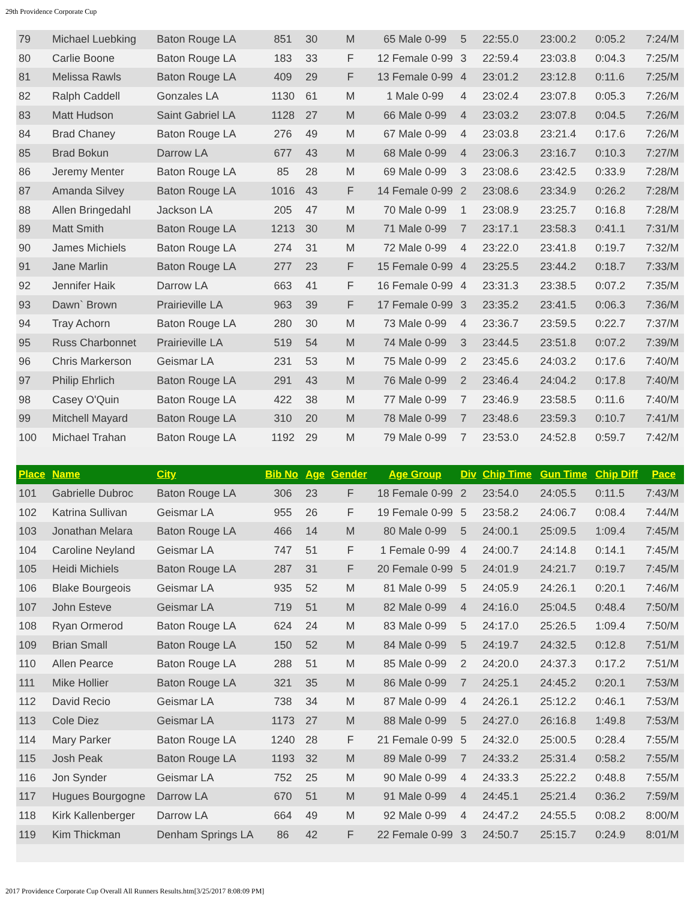29th Providence Corporate Cup
| 79 | Michael Luebking | Baton Rouge LA | 851 | 30 | M | 65 Male 0-99 | 5 | 22:55.0 | 23:00.2 | 0:05.2 | 7:24/M |
| 80 | Carlie Boone | Baton Rouge LA | 183 | 33 | F | 12 Female 0-99 | 3 | 22:59.4 | 23:03.8 | 0:04.3 | 7:25/M |
| 81 | Melissa Rawls | Baton Rouge LA | 409 | 29 | F | 13 Female 0-99 | 4 | 23:01.2 | 23:12.8 | 0:11.6 | 7:25/M |
| 82 | Ralph Caddell | Gonzales LA | 1130 | 61 | M | 1 Male 0-99 | 4 | 23:02.4 | 23:07.8 | 0:05.3 | 7:26/M |
| 83 | Matt Hudson | Saint Gabriel LA | 1128 | 27 | M | 66 Male 0-99 | 4 | 23:03.2 | 23:07.8 | 0:04.5 | 7:26/M |
| 84 | Brad Chaney | Baton Rouge LA | 276 | 49 | M | 67 Male 0-99 | 4 | 23:03.8 | 23:21.4 | 0:17.6 | 7:26/M |
| 85 | Brad Bokun | Darrow LA | 677 | 43 | M | 68 Male 0-99 | 4 | 23:06.3 | 23:16.7 | 0:10.3 | 7:27/M |
| 86 | Jeremy Menter | Baton Rouge LA | 85 | 28 | M | 69 Male 0-99 | 3 | 23:08.6 | 23:42.5 | 0:33.9 | 7:28/M |
| 87 | Amanda Silvey | Baton Rouge LA | 1016 | 43 | F | 14 Female 0-99 | 2 | 23:08.6 | 23:34.9 | 0:26.2 | 7:28/M |
| 88 | Allen Bringedahl | Jackson LA | 205 | 47 | M | 70 Male 0-99 | 1 | 23:08.9 | 23:25.7 | 0:16.8 | 7:28/M |
| 89 | Matt Smith | Baton Rouge LA | 1213 | 30 | M | 71 Male 0-99 | 7 | 23:17.1 | 23:58.3 | 0:41.1 | 7:31/M |
| 90 | James Michiels | Baton Rouge LA | 274 | 31 | M | 72 Male 0-99 | 4 | 23:22.0 | 23:41.8 | 0:19.7 | 7:32/M |
| 91 | Jane Marlin | Baton Rouge LA | 277 | 23 | F | 15 Female 0-99 | 4 | 23:25.5 | 23:44.2 | 0:18.7 | 7:33/M |
| 92 | Jennifer Haik | Darrow LA | 663 | 41 | F | 16 Female 0-99 | 4 | 23:31.3 | 23:38.5 | 0:07.2 | 7:35/M |
| 93 | Dawn` Brown | Prairieville LA | 963 | 39 | F | 17 Female 0-99 | 3 | 23:35.2 | 23:41.5 | 0:06.3 | 7:36/M |
| 94 | Tray Achorn | Baton Rouge LA | 280 | 30 | M | 73 Male 0-99 | 4 | 23:36.7 | 23:59.5 | 0:22.7 | 7:37/M |
| 95 | Russ Charbonnet | Prairieville LA | 519 | 54 | M | 74 Male 0-99 | 3 | 23:44.5 | 23:51.8 | 0:07.2 | 7:39/M |
| 96 | Chris Markerson | Geismar LA | 231 | 53 | M | 75 Male 0-99 | 2 | 23:45.6 | 24:03.2 | 0:17.6 | 7:40/M |
| 97 | Philip Ehrlich | Baton Rouge LA | 291 | 43 | M | 76 Male 0-99 | 2 | 23:46.4 | 24:04.2 | 0:17.8 | 7:40/M |
| 98 | Casey O'Quin | Baton Rouge LA | 422 | 38 | M | 77 Male 0-99 | 7 | 23:46.9 | 23:58.5 | 0:11.6 | 7:40/M |
| 99 | Mitchell Mayard | Baton Rouge LA | 310 | 20 | M | 78 Male 0-99 | 7 | 23:48.6 | 23:59.3 | 0:10.7 | 7:41/M |
| 100 | Michael Trahan | Baton Rouge LA | 1192 | 29 | M | 79 Male 0-99 | 7 | 23:53.0 | 24:52.8 | 0:59.7 | 7:42/M |
| Place | Name | City | Bib No | Age | Gender | Age Group | Div | Chip Time | Gun Time | Chip Diff | Pace |
| 101 | Gabrielle Dubroc | Baton Rouge LA | 306 | 23 | F | 18 Female 0-99 | 2 | 23:54.0 | 24:05.5 | 0:11.5 | 7:43/M |
| 102 | Katrina Sullivan | Geismar LA | 955 | 26 | F | 19 Female 0-99 | 5 | 23:58.2 | 24:06.7 | 0:08.4 | 7:44/M |
| 103 | Jonathan Melara | Baton Rouge LA | 466 | 14 | M | 80 Male 0-99 | 5 | 24:00.1 | 25:09.5 | 1:09.4 | 7:45/M |
| 104 | Caroline Neyland | Geismar LA | 747 | 51 | F | 1 Female 0-99 | 4 | 24:00.7 | 24:14.8 | 0:14.1 | 7:45/M |
| 105 | Heidi Michiels | Baton Rouge LA | 287 | 31 | F | 20 Female 0-99 | 5 | 24:01.9 | 24:21.7 | 0:19.7 | 7:45/M |
| 106 | Blake Bourgeois | Geismar LA | 935 | 52 | M | 81 Male 0-99 | 5 | 24:05.9 | 24:26.1 | 0:20.1 | 7:46/M |
| 107 | John Esteve | Geismar LA | 719 | 51 | M | 82 Male 0-99 | 4 | 24:16.0 | 25:04.5 | 0:48.4 | 7:50/M |
| 108 | Ryan Ormerod | Baton Rouge LA | 624 | 24 | M | 83 Male 0-99 | 5 | 24:17.0 | 25:26.5 | 1:09.4 | 7:50/M |
| 109 | Brian Small | Baton Rouge LA | 150 | 52 | M | 84 Male 0-99 | 5 | 24:19.7 | 24:32.5 | 0:12.8 | 7:51/M |
| 110 | Allen Pearce | Baton Rouge LA | 288 | 51 | M | 85 Male 0-99 | 2 | 24:20.0 | 24:37.3 | 0:17.2 | 7:51/M |
| 111 | Mike Hollier | Baton Rouge LA | 321 | 35 | M | 86 Male 0-99 | 7 | 24:25.1 | 24:45.2 | 0:20.1 | 7:53/M |
| 112 | David Recio | Geismar LA | 738 | 34 | M | 87 Male 0-99 | 4 | 24:26.1 | 25:12.2 | 0:46.1 | 7:53/M |
| 113 | Cole Diez | Geismar LA | 1173 | 27 | M | 88 Male 0-99 | 5 | 24:27.0 | 26:16.8 | 1:49.8 | 7:53/M |
| 114 | Mary Parker | Baton Rouge LA | 1240 | 28 | F | 21 Female 0-99 | 5 | 24:32.0 | 25:00.5 | 0:28.4 | 7:55/M |
| 115 | Josh Peak | Baton Rouge LA | 1193 | 32 | M | 89 Male 0-99 | 7 | 24:33.2 | 25:31.4 | 0:58.2 | 7:55/M |
| 116 | Jon Synder | Geismar LA | 752 | 25 | M | 90 Male 0-99 | 4 | 24:33.3 | 25:22.2 | 0:48.8 | 7:55/M |
| 117 | Hugues Bourgogne | Darrow LA | 670 | 51 | M | 91 Male 0-99 | 4 | 24:45.1 | 25:21.4 | 0:36.2 | 7:59/M |
| 118 | Kirk Kallenberger | Darrow LA | 664 | 49 | M | 92 Male 0-99 | 4 | 24:47.2 | 24:55.5 | 0:08.2 | 8:00/M |
| 119 | Kim Thickman | Denham Springs LA | 86 | 42 | F | 22 Female 0-99 | 3 | 24:50.7 | 25:15.7 | 0:24.9 | 8:01/M |
2017 Providence Corporate Cup Overall All Runners Results.htm[3/25/2017 8:08:09 PM]